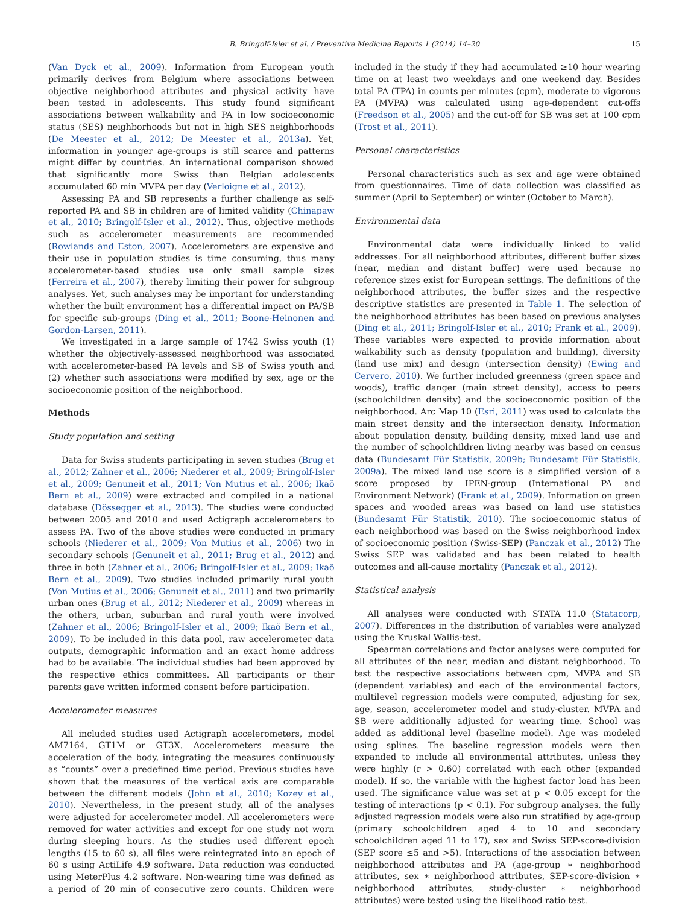B. Bringolf-Isler et al. / Preventive Medicine Reports 1 (2014) 14–20 15
(Van Dyck et al., 2009). Information from European youth primarily derives from Belgium where associations between objective neighborhood attributes and physical activity have been tested in adolescents. This study found significant associations between walkability and PA in low socioeconomic status (SES) neighborhoods but not in high SES neighborhoods (De Meester et al., 2012; De Meester et al., 2013a). Yet, information in younger age-groups is still scarce and patterns might differ by countries. An international comparison showed that significantly more Swiss than Belgian adolescents accumulated 60 min MVPA per day (Verloigne et al., 2012).
Assessing PA and SB represents a further challenge as self-reported PA and SB in children are of limited validity (Chinapaw et al., 2010; Bringolf-Isler et al., 2012). Thus, objective methods such as accelerometer measurements are recommended (Rowlands and Eston, 2007). Accelerometers are expensive and their use in population studies is time consuming, thus many accelerometer-based studies use only small sample sizes (Ferreira et al., 2007), thereby limiting their power for subgroup analyses. Yet, such analyses may be important for understanding whether the built environment has a differential impact on PA/SB for specific sub-groups (Ding et al., 2011; Boone-Heinonen and Gordon-Larsen, 2011).
We investigated in a large sample of 1742 Swiss youth (1) whether the objectively-assessed neighborhood was associated with accelerometer-based PA levels and SB of Swiss youth and (2) whether such associations were modified by sex, age or the socioeconomic position of the neighborhood.
Methods
Study population and setting
Data for Swiss students participating in seven studies (Brug et al., 2012; Zahner et al., 2006; Niederer et al., 2009; Bringolf-Isler et al., 2009; Genuneit et al., 2011; Von Mutius et al., 2006; Ikaö Bern et al., 2009) were extracted and compiled in a national database (Dössegger et al., 2013). The studies were conducted between 2005 and 2010 and used Actigraph accelerometers to assess PA. Two of the above studies were conducted in primary schools (Niederer et al., 2009; Von Mutius et al., 2006) two in secondary schools (Genuneit et al., 2011; Brug et al., 2012) and three in both (Zahner et al., 2006; Bringolf-Isler et al., 2009; Ikaö Bern et al., 2009). Two studies included primarily rural youth (Von Mutius et al., 2006; Genuneit et al., 2011) and two primarily urban ones (Brug et al., 2012; Niederer et al., 2009) whereas in the others, urban, suburban and rural youth were involved (Zahner et al., 2006; Bringolf-Isler et al., 2009; Ikaö Bern et al., 2009). To be included in this data pool, raw accelerometer data outputs, demographic information and an exact home address had to be available. The individual studies had been approved by the respective ethics committees. All participants or their parents gave written informed consent before participation.
Accelerometer measures
All included studies used Actigraph accelerometers, model AM7164, GT1M or GT3X. Accelerometers measure the acceleration of the body, integrating the measures continuously as “counts” over a predefined time period. Previous studies have shown that the measures of the vertical axis are comparable between the different models (John et al., 2010; Kozey et al., 2010). Nevertheless, in the present study, all of the analyses were adjusted for accelerometer model. All accelerometers were removed for water activities and except for one study not worn during sleeping hours. As the studies used different epoch lengths (15 to 60 s), all files were reintegrated into an epoch of 60 s using ActiLife 4.9 software. Data reduction was conducted using MeterPlus 4.2 software. Non-wearing time was defined as a period of 20 min of consecutive zero counts. Children were included in the study if they had accumulated ≥10 hour wearing time on at least two weekdays and one weekend day. Besides total PA (TPA) in counts per minutes (cpm), moderate to vigorous PA (MVPA) was calculated using age-dependent cut-offs (Freedson et al., 2005) and the cut-off for SB was set at 100 cpm (Trost et al., 2011).
Personal characteristics
Personal characteristics such as sex and age were obtained from questionnaires. Time of data collection was classified as summer (April to September) or winter (October to March).
Environmental data
Environmental data were individually linked to valid addresses. For all neighborhood attributes, different buffer sizes (near, median and distant buffer) were used because no reference sizes exist for European settings. The definitions of the neighborhood attributes, the buffer sizes and the respective descriptive statistics are presented in Table 1. The selection of the neighborhood attributes has been based on previous analyses (Ding et al., 2011; Bringolf-Isler et al., 2010; Frank et al., 2009). These variables were expected to provide information about walkability such as density (population and building), diversity (land use mix) and design (intersection density) (Ewing and Cervero, 2010). We further included greenness (green space and woods), traffic danger (main street density), access to peers (schoolchildren density) and the socioeconomic position of the neighborhood. Arc Map 10 (Esri, 2011) was used to calculate the main street density and the intersection density. Information about population density, building density, mixed land use and the number of schoolchildren living nearby was based on census data (Bundesamt Für Statistik, 2009b; Bundesamt Für Statistik, 2009a). The mixed land use score is a simplified version of a score proposed by IPEN-group (International PA and Environment Network) (Frank et al., 2009). Information on green spaces and wooded areas was based on land use statistics (Bundesamt Für Statistik, 2010). The socioeconomic status of each neighborhood was based on the Swiss neighborhood index of socioeconomic position (Swiss-SEP) (Panczak et al., 2012) The Swiss SEP was validated and has been related to health outcomes and all-cause mortality (Panczak et al., 2012).
Statistical analysis
All analyses were conducted with STATA 11.0 (Statacorp, 2007). Differences in the distribution of variables were analyzed using the Kruskal Wallis-test.
Spearman correlations and factor analyses were computed for all attributes of the near, median and distant neighborhood. To test the respective associations between cpm, MVPA and SB (dependent variables) and each of the environmental factors, multilevel regression models were computed, adjusting for sex, age, season, accelerometer model and study-cluster. MVPA and SB were additionally adjusted for wearing time. School was added as additional level (baseline model). Age was modeled using splines. The baseline regression models were then expanded to include all environmental attributes, unless they were highly (r > 0.60) correlated with each other (expanded model). If so, the variable with the highest factor load has been used. The significance value was set at p < 0.05 except for the testing of interactions (p < 0.1). For subgroup analyses, the fully adjusted regression models were also run stratified by age-group (primary schoolchildren aged 4 to 10 and secondary schoolchildren aged 11 to 17), sex and Swiss SEP-score-division (SEP score ≤5 and >5). Interactions of the association between neighborhood attributes and PA (age-group ∗ neighborhood attributes, sex ∗ neighborhood attributes, SEP-score-division ∗ neighborhood attributes, study-cluster ∗ neighborhood attributes) were tested using the likelihood ratio test.